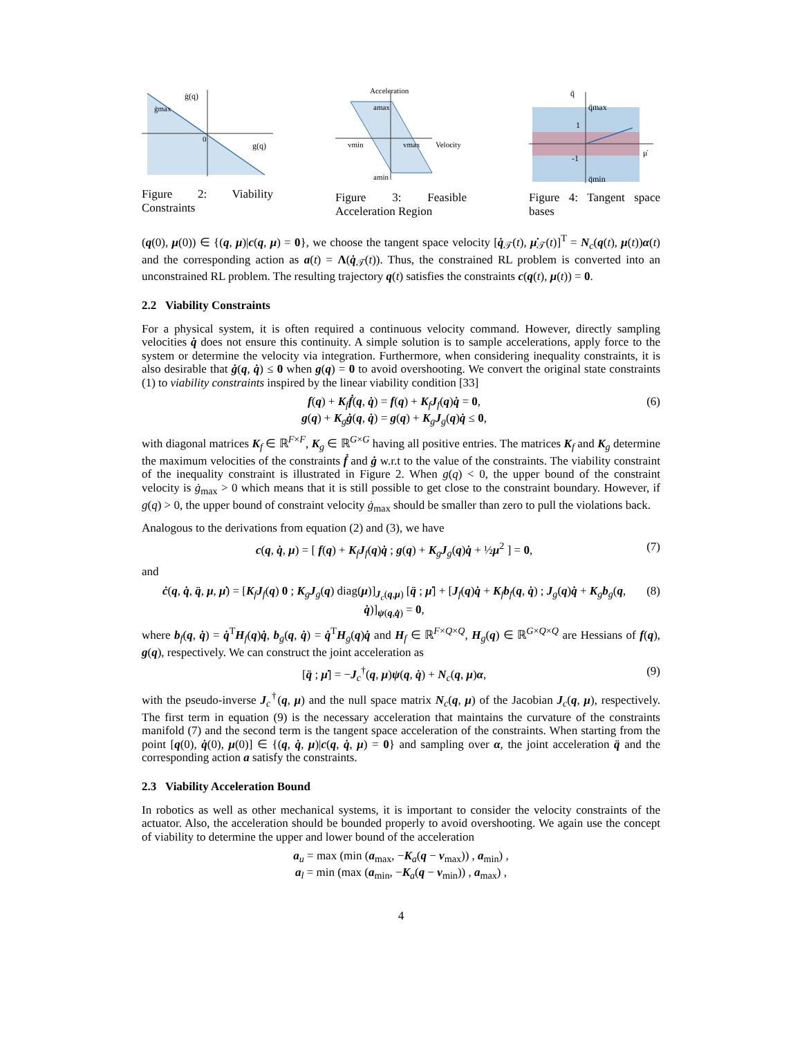ġ(q)
ġmax
0
g(q)
Figure 2: Viability Constraints
Acceleration
amax
vmin
vmax
Velocity
amin
Figure 3: Feasible Acceleration Region
q̈
q̈max
1
-1
q̈min
μ̇
Figure 4: Tangent space bases
(q(0), μ(0)) ∈ {(q, μ)|c(q, μ) = 0}, we choose the tangent space velocity [q̇<sub>𝒯</sub>(t), μ̇<sub>𝒯</sub>(t)]<sup>T</sup> = N<sub>c</sub>(q(t), μ(t))α(t) and the corresponding action as a(t) = Λ(q̇<sub>𝒯</sub>(t)). Thus, the constrained RL problem is converted into an unconstrained RL problem. The resulting trajectory q(t) satisfies the constraints c(q(t), μ(t)) = 0.
2.2 Viability Constraints
For a physical system, it is often required a continuous velocity command. However, directly sampling velocities q̇ does not ensure this continuity. A simple solution is to sample accelerations, apply force to the system or determine the velocity via integration. Furthermore, when considering inequality constraints, it is also desirable that ġ(q, q̇) ≤ 0 when g(q) = 0 to avoid overshooting. We convert the original state constraints (1) to viability constraints inspired by the linear viability condition [33]
f(q) + K<sub>f</sub>ḟ(q, q̇) = f(q) + K<sub>f</sub>J<sub>f</sub>(q)q̇ = 0,
g(q) + K<sub>g</sub>ġ(q, q̇) = g(q) + K<sub>g</sub>J<sub>g</sub>(q)q̇ ≤ 0,
(6)
with diagonal matrices K<sub>f</sub> ∈ ℝ<sup>F×F</sup>, K<sub>g</sub> ∈ ℝ<sup>G×G</sup> having all positive entries. The matrices K<sub>f</sub> and K<sub>g</sub> determine the maximum velocities of the constraints ḟ and ġ w.r.t to the value of the constraints. The viability constraint of the inequality constraint is illustrated in Figure 2. When g(q) < 0, the upper bound of the constraint velocity is ġ<sub>max</sub> > 0 which means that it is still possible to get close to the constraint boundary. However, if g(q) > 0, the upper bound of constraint velocity ġ<sub>max</sub> should be smaller than zero to pull the violations back.
Analogous to the derivations from equation (2) and (3), we have
c(q, q̇, μ) = [ f(q) + K<sub>f</sub>J<sub>f</sub>(q)q̇ ; g(q) + K<sub>g</sub>J<sub>g</sub>(q)q̇ + ½μ<sup>2</sup> ] = 0,
(7)
and
ċ(q, q̇, q̈, μ, μ̇) = [K<sub>f</sub>J<sub>f</sub>(q) 0 ; K<sub>g</sub>J<sub>g</sub>(q) diag(μ)]<sub>J<sub>c</sub>(q,μ)</sub> [q̈ ; μ̇] + [J<sub>f</sub>(q)q̇ + K<sub>f</sub>b<sub>f</sub>(q, q̇) ; J<sub>g</sub>(q)q̇ + K<sub>g</sub>b<sub>g</sub>(q, q̇)]<sub>ψ(q,q̇)</sub> = 0,
(8)
where b<sub>f</sub>(q, q̇) = q̇<sup>T</sup>H<sub>f</sub>(q)q̇, b<sub>g</sub>(q, q̇) = q̇<sup>T</sup>H<sub>g</sub>(q)q̇ and H<sub>f</sub> ∈ ℝ<sup>F×Q×Q</sup>, H<sub>g</sub>(q) ∈ ℝ<sup>G×Q×Q</sup> are Hessians of f(q), g(q), respectively. We can construct the joint acceleration as
[q̈ ; μ̇] = −J<sub>c</sub><sup>†</sup>(q, μ)ψ(q, q̇) + N<sub>c</sub>(q, μ)α,
(9)
with the pseudo-inverse J<sub>c</sub><sup>†</sup>(q, μ) and the null space matrix N<sub>c</sub>(q, μ) of the Jacobian J<sub>c</sub>(q, μ), respectively. The first term in equation (9) is the necessary acceleration that maintains the curvature of the constraints manifold (7) and the second term is the tangent space acceleration of the constraints. When starting from the point [q(0), q̇(0), μ(0)] ∈ {(q, q̇, μ)|c(q, q̇, μ) = 0} and sampling over α, the joint acceleration q̈ and the corresponding action a satisfy the constraints.
2.3 Viability Acceleration Bound
In robotics as well as other mechanical systems, it is important to consider the velocity constraints of the actuator. Also, the acceleration should be bounded properly to avoid overshooting. We again use the concept of viability to determine the upper and lower bound of the acceleration
a<sub>u</sub> = max (min (a<sub>max</sub>, −K<sub>a</sub>(q − v<sub>max</sub>)) , a<sub>min</sub>) ,
a<sub>l</sub> = min (max (a<sub>min</sub>, −K<sub>a</sub>(q − v<sub>min</sub>)) , a<sub>max</sub>) ,
4